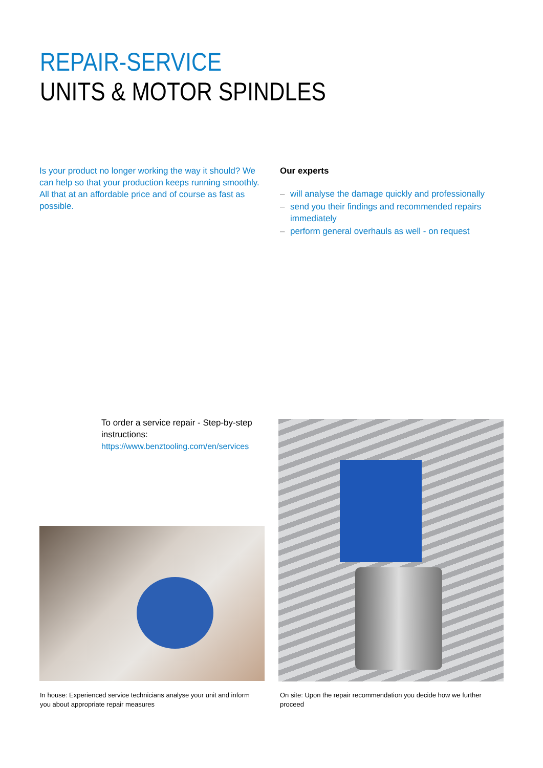REPAIR-SERVICE
UNITS & MOTOR SPINDLES
Is your product no longer working the way it should? We can help so that your production keeps running smoothly.
All that at an affordable price and of course as fast as possible.
Our experts
– will analyse the damage quickly and professionally
– send you their findings and recommended repairs immediately
– perform general overhauls as well - on request
To order a service repair - Step-by-step instructions:
https://www.benztooling.com/en/services
In house: Experienced service technicians analyse your unit and inform you about appropriate repair measures
On site: Upon the repair recommendation you decide how we further proceed